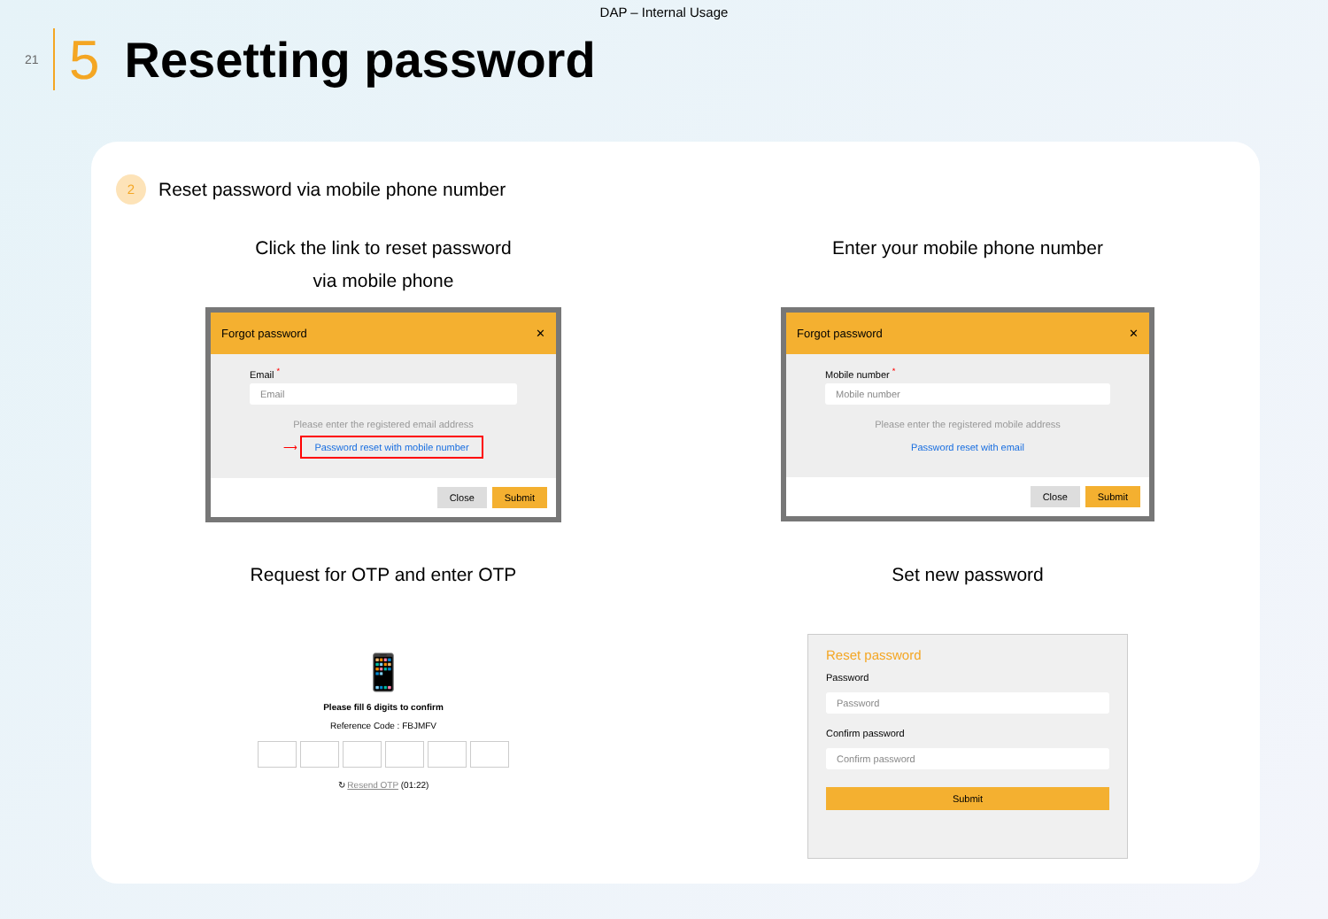DAP – Internal Usage
21 5 Resetting password
2 Reset password via mobile phone number
Click the link to reset password
via mobile phone
Forgot password ✕
Email <sup>*</sup>
Email
Please enter the registered email address
⟶ Password reset with mobile number
Close Submit
Enter your mobile phone number
Forgot password ✕
Mobile number <sup>*</sup>
Mobile number
Please enter the registered mobile address
Password reset with email
Close Submit
Request for OTP and enter OTP
📱
Please fill 6 digits to confirm
Reference Code : FBJMFV
↻ Resend OTP (01:22)
Set new password
Reset password
Password
Password
Confirm password
Confirm password
Submit